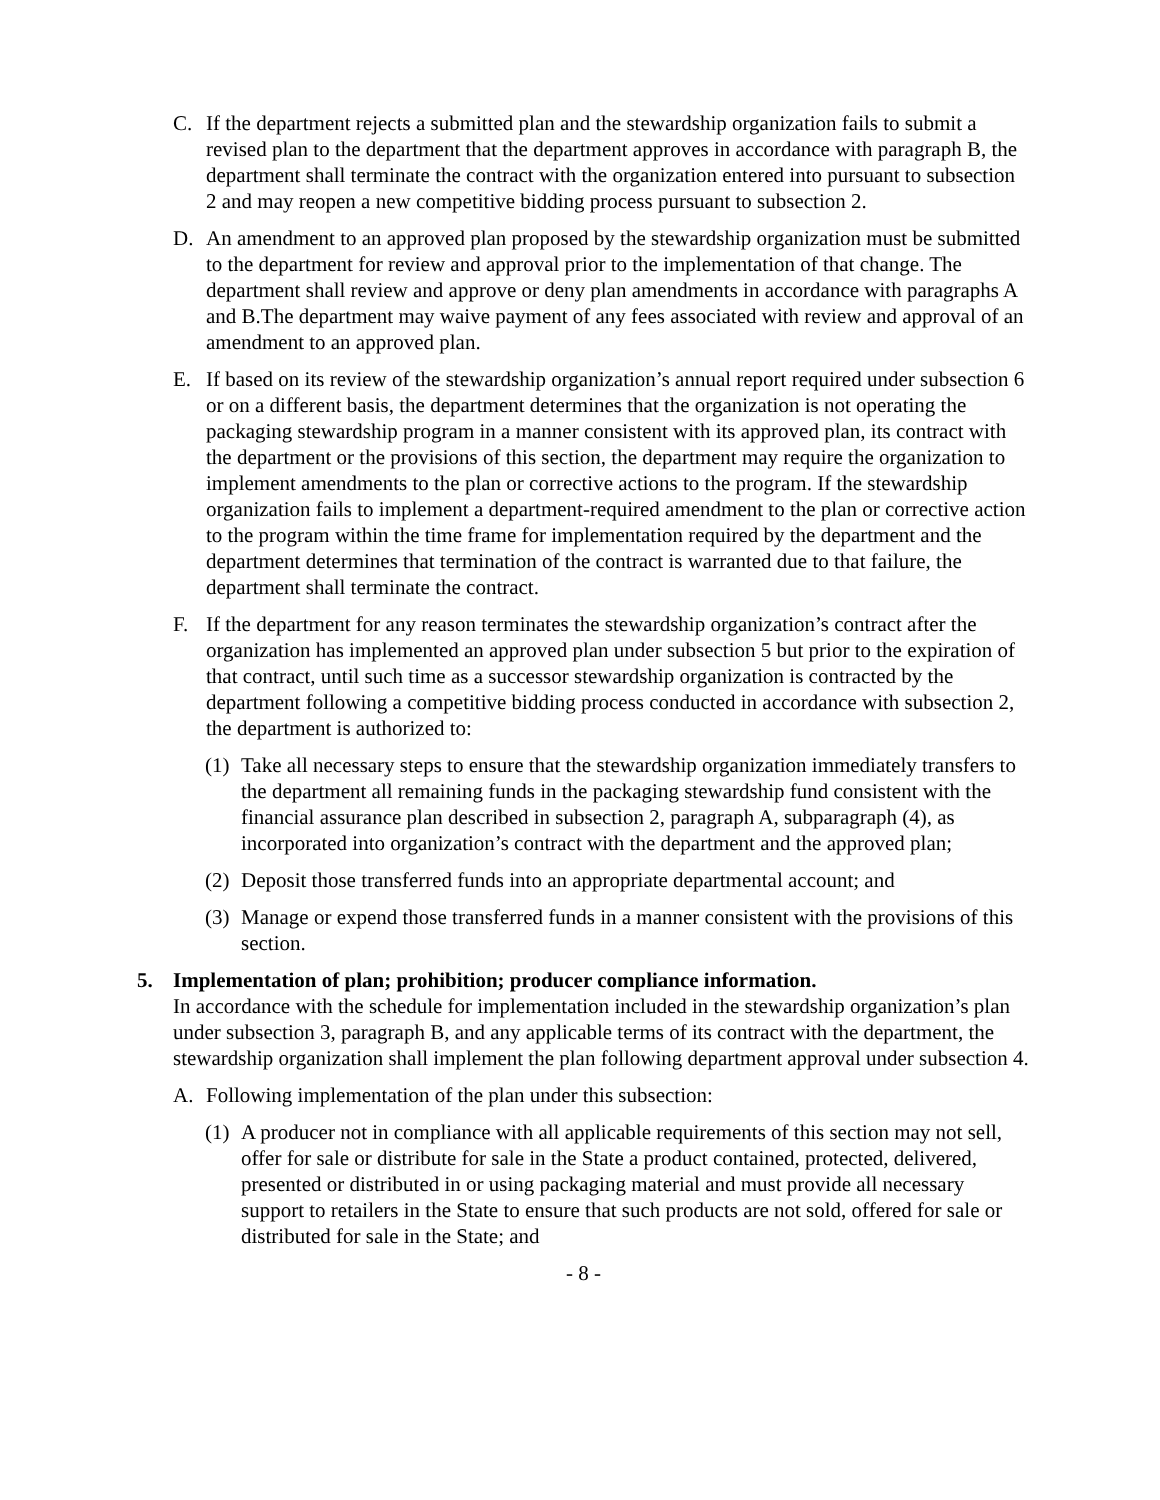C. If the department rejects a submitted plan and the stewardship organization fails to submit a revised plan to the department that the department approves in accordance with paragraph B, the department shall terminate the contract with the organization entered into pursuant to subsection 2 and may reopen a new competitive bidding process pursuant to subsection 2.
D. An amendment to an approved plan proposed by the stewardship organization must be submitted to the department for review and approval prior to the implementation of that change. The department shall review and approve or deny plan amendments in accordance with paragraphs A and B.The department may waive payment of any fees associated with review and approval of an amendment to an approved plan.
E. If based on its review of the stewardship organization’s annual report required under subsection 6 or on a different basis, the department determines that the organization is not operating the packaging stewardship program in a manner consistent with its approved plan, its contract with the department or the provisions of this section, the department may require the organization to implement amendments to the plan or corrective actions to the program. If the stewardship organization fails to implement a department-required amendment to the plan or corrective action to the program within the time frame for implementation required by the department and the department determines that termination of the contract is warranted due to that failure, the department shall terminate the contract.
F. If the department for any reason terminates the stewardship organization’s contract after the organization has implemented an approved plan under subsection 5 but prior to the expiration of that contract, until such time as a successor stewardship organization is contracted by the department following a competitive bidding process conducted in accordance with subsection 2, the department is authorized to:
(1)
Take all necessary steps to ensure that the stewardship organization immediately transfers to the department all remaining funds in the packaging stewardship fund consistent with the financial assurance plan described in subsection 2, paragraph A, subparagraph (4), as incorporated into organization’s contract with the department and the approved plan;
(2)
Deposit those transferred funds into an appropriate departmental account; and
(3)
Manage or expend those transferred funds in a manner consistent with the provisions of this section.
5. Implementation of plan; prohibition; producer compliance information.
In accordance with the schedule for implementation included in the stewardship organization’s plan under subsection 3, paragraph B, and any applicable terms of its contract with the department, the stewardship organization shall implement the plan following department approval under subsection 4.
A. Following implementation of the plan under this subsection:
(1)
A producer not in compliance with all applicable requirements of this section may not sell, offer for sale or distribute for sale in the State a product contained, protected, delivered, presented or distributed in or using packaging material and must provide all necessary support to retailers in the State to ensure that such products are not sold, offered for sale or distributed for sale in the State; and
- 8 -